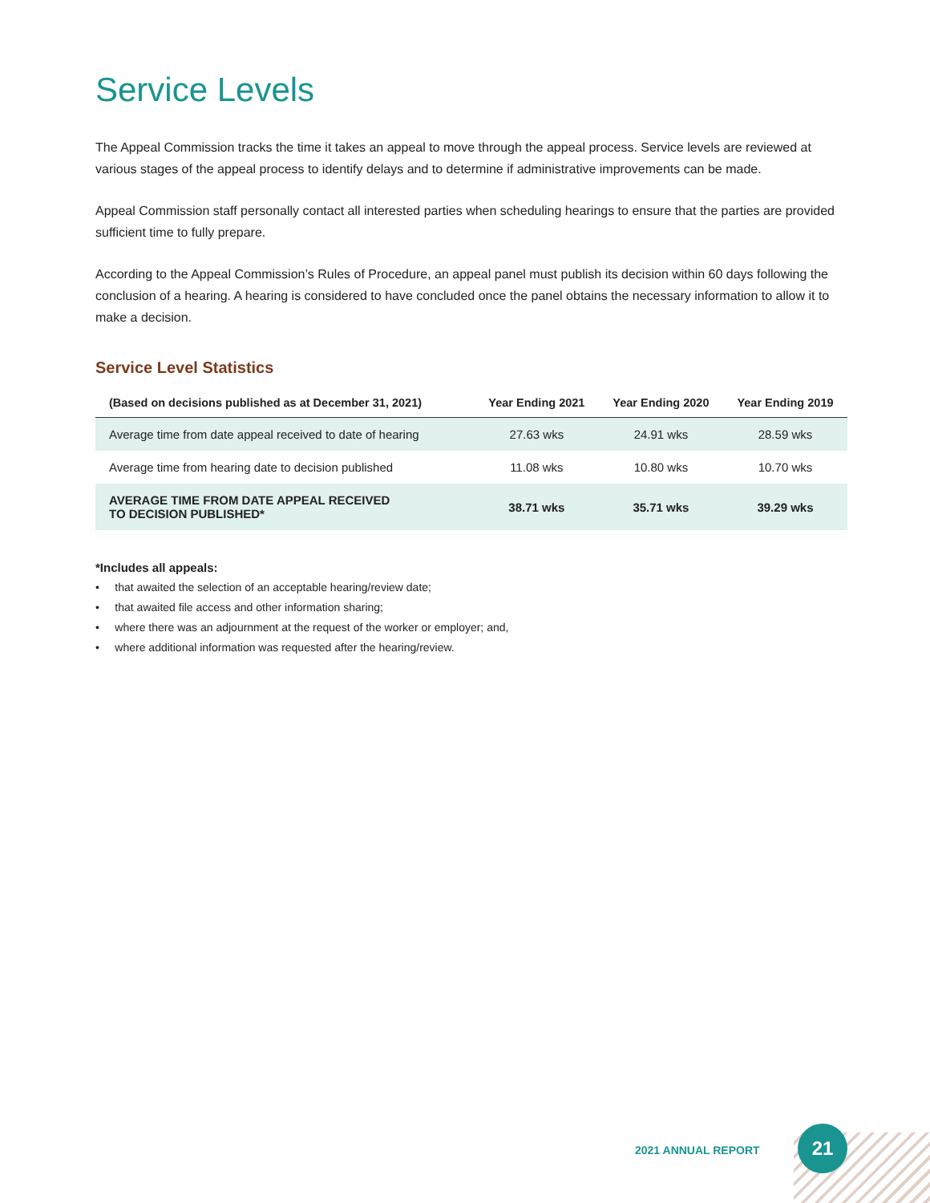Service Levels
The Appeal Commission tracks the time it takes an appeal to move through the appeal process. Service levels are reviewed at various stages of the appeal process to identify delays and to determine if administrative improvements can be made.
Appeal Commission staff personally contact all interested parties when scheduling hearings to ensure that the parties are provided sufficient time to fully prepare.
According to the Appeal Commission’s Rules of Procedure, an appeal panel must publish its decision within 60 days following the conclusion of a hearing. A hearing is considered to have concluded once the panel obtains the necessary information to allow it to make a decision.
Service Level Statistics
| (Based on decisions published as at December 31, 2021) | Year Ending 2021 | Year Ending 2020 | Year Ending 2019 |
| --- | --- | --- | --- |
| Average time from date appeal received to date of hearing | 27.63 wks | 24.91 wks | 28.59 wks |
| Average time from hearing date to decision published | 11.08 wks | 10.80 wks | 10.70 wks |
| AVERAGE TIME FROM DATE APPEAL RECEIVED TO DECISION PUBLISHED* | 38.71 wks | 35.71 wks | 39.29 wks |
*Includes all appeals:
• that awaited the selection of an acceptable hearing/review date;
• that awaited file access and other information sharing;
• where there was an adjournment at the request of the worker or employer; and,
• where additional information was requested after the hearing/review.
2021 ANNUAL REPORT
21